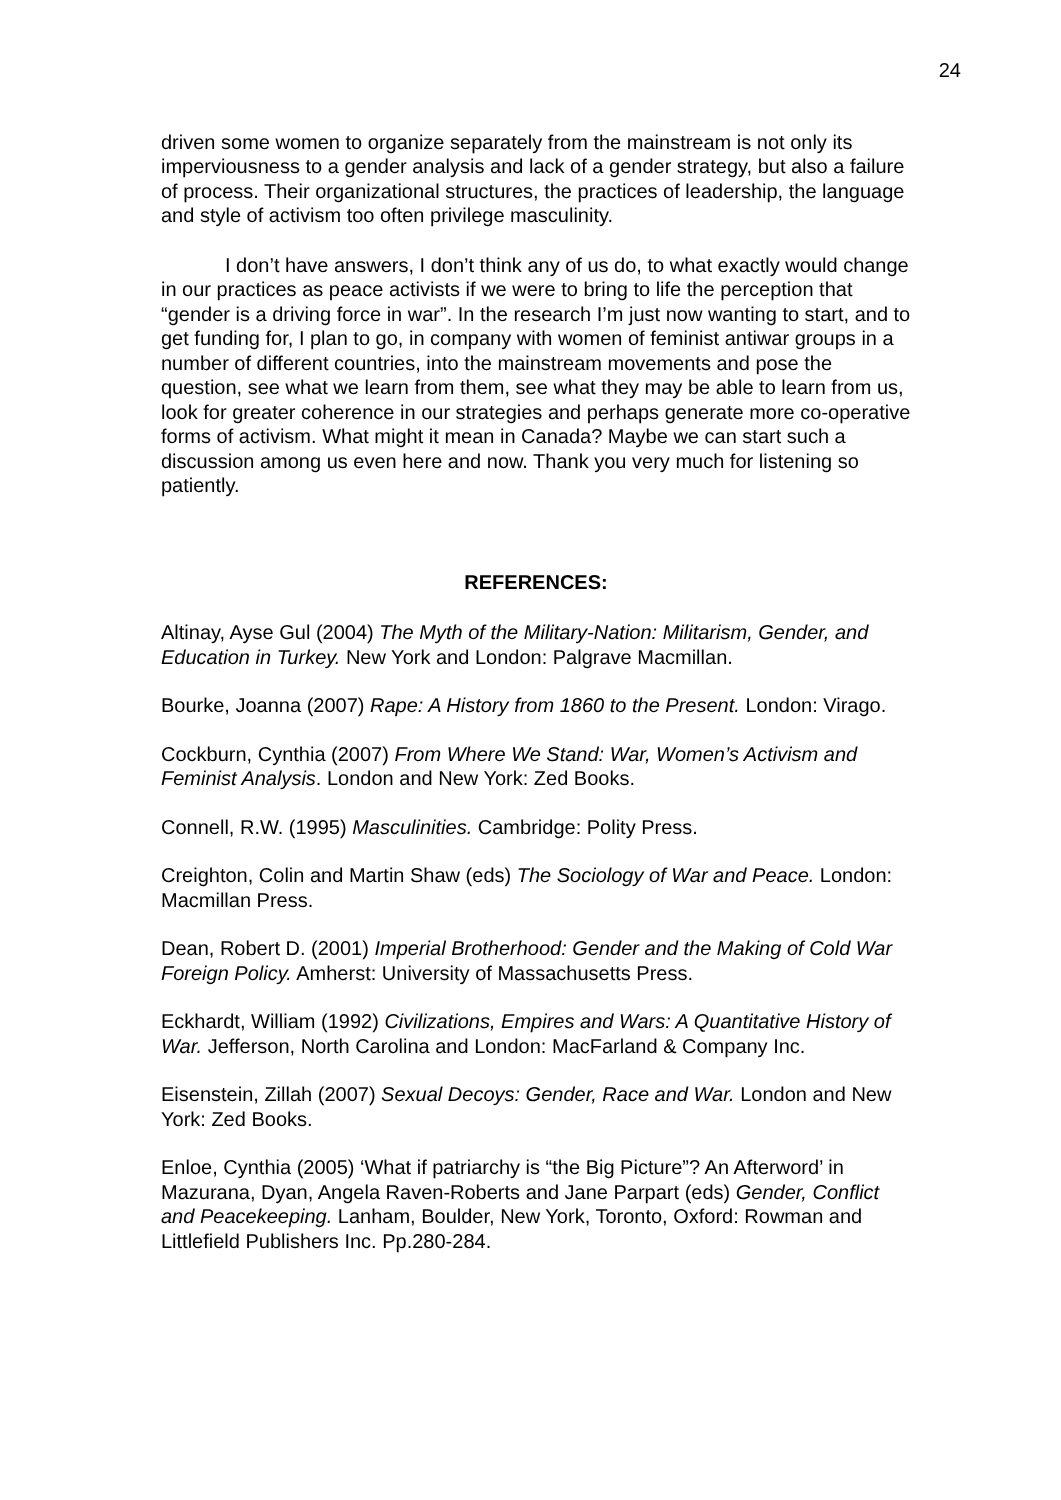24
driven some women to organize separately from the mainstream is not only its imperviousness to a gender analysis and lack of a gender strategy, but also a failure of process. Their organizational structures, the practices of leadership, the language and style of activism too often privilege masculinity.
I don’t have answers, I don’t think any of us do, to what exactly would change in our practices as peace activists if we were to bring to life the perception that “gender is a driving force in war”. In the research I’m just now wanting to start, and to get funding for, I plan to go, in company with women of feminist antiwar groups in a number of different countries, into the mainstream movements and pose the question, see what we learn from them, see what they may be able to learn from us, look for greater coherence in our strategies and perhaps generate more co-operative forms of activism. What might it mean in Canada? Maybe we can start such a discussion among us even here and now. Thank you very much for listening so patiently.
REFERENCES:
Altinay, Ayse Gul (2004) The Myth of the Military-Nation: Militarism, Gender, and Education in Turkey. New York and London: Palgrave Macmillan.
Bourke, Joanna (2007) Rape: A History from 1860 to the Present. London: Virago.
Cockburn, Cynthia (2007) From Where We Stand: War, Women’s Activism and Feminist Analysis. London and New York: Zed Books.
Connell, R.W. (1995) Masculinities. Cambridge: Polity Press.
Creighton, Colin and Martin Shaw (eds) The Sociology of War and Peace. London: Macmillan Press.
Dean, Robert D. (2001) Imperial Brotherhood: Gender and the Making of Cold War Foreign Policy. Amherst: University of Massachusetts Press.
Eckhardt, William (1992) Civilizations, Empires and Wars: A Quantitative History of War. Jefferson, North Carolina and London: MacFarland & Company Inc.
Eisenstein, Zillah (2007) Sexual Decoys: Gender, Race and War. London and New York: Zed Books.
Enloe, Cynthia (2005) ‘What if patriarchy is “the Big Picture”? An Afterword’ in Mazurana, Dyan, Angela Raven-Roberts and Jane Parpart (eds) Gender, Conflict and Peacekeeping. Lanham, Boulder, New York, Toronto, Oxford: Rowman and Littlefield Publishers Inc. Pp.280-284.